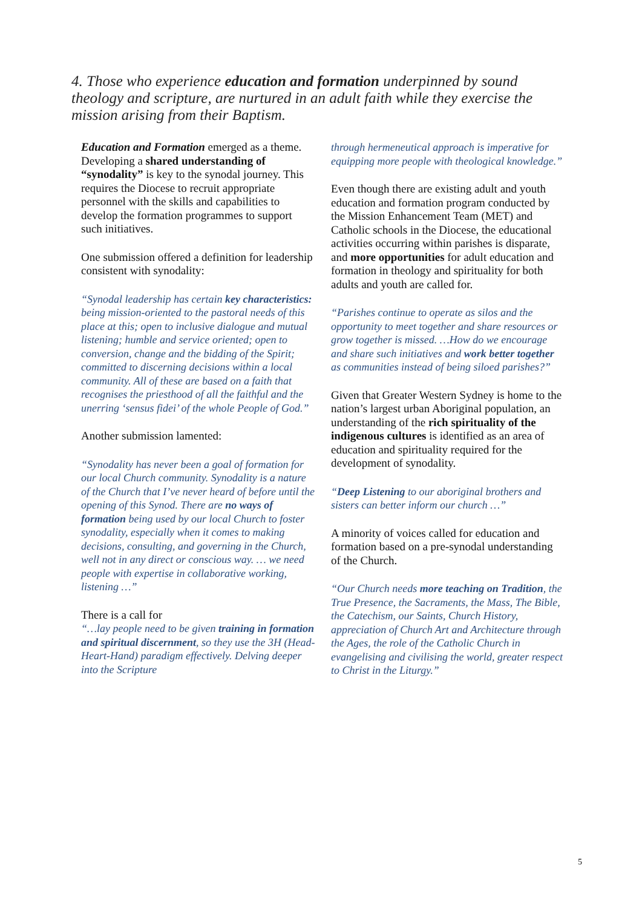4. Those who experience education and formation underpinned by sound theology and scripture, are nurtured in an adult faith while they exercise the mission arising from their Baptism.
Education and Formation emerged as a theme. Developing a shared understanding of “synodality” is key to the synodal journey. This requires the Diocese to recruit appropriate personnel with the skills and capabilities to develop the formation programmes to support such initiatives.
One submission offered a definition for leadership consistent with synodality:
“Synodal leadership has certain key characteristics: being mission-oriented to the pastoral needs of this place at this; open to inclusive dialogue and mutual listening; humble and service oriented; open to conversion, change and the bidding of the Spirit; committed to discerning decisions within a local community. All of these are based on a faith that recognises the priesthood of all the faithful and the unerring ‘sensus fidei’ of the whole People of God.”
Another submission lamented:
“Synodality has never been a goal of formation for our local Church community. Synodality is a nature of the Church that I’ve never heard of before until the opening of this Synod. There are no ways of formation being used by our local Church to foster synodality, especially when it comes to making decisions, consulting, and governing in the Church, well not in any direct or conscious way. … we need people with expertise in collaborative working, listening …”
There is a call for
“…lay people need to be given training in formation and spiritual discernment, so they use the 3H (Head-Heart-Hand) paradigm effectively. Delving deeper into the Scripture
through hermeneutical approach is imperative for equipping more people with theological knowledge.”
Even though there are existing adult and youth education and formation program conducted by the Mission Enhancement Team (MET) and Catholic schools in the Diocese, the educational activities occurring within parishes is disparate, and more opportunities for adult education and formation in theology and spirituality for both adults and youth are called for.
“Parishes continue to operate as silos and the opportunity to meet together and share resources or grow together is missed. …How do we encourage and share such initiatives and work better together as communities instead of being siloed parishes?”
Given that Greater Western Sydney is home to the nation’s largest urban Aboriginal population, an understanding of the rich spirituality of the indigenous cultures is identified as an area of education and spirituality required for the development of synodality.
“Deep Listening to our aboriginal brothers and sisters can better inform our church …”
A minority of voices called for education and formation based on a pre-synodal understanding of the Church.
“Our Church needs more teaching on Tradition, the True Presence, the Sacraments, the Mass, The Bible, the Catechism, our Saints, Church History, appreciation of Church Art and Architecture through the Ages, the role of the Catholic Church in evangelising and civilising the world, greater respect to Christ in the Liturgy.”
5